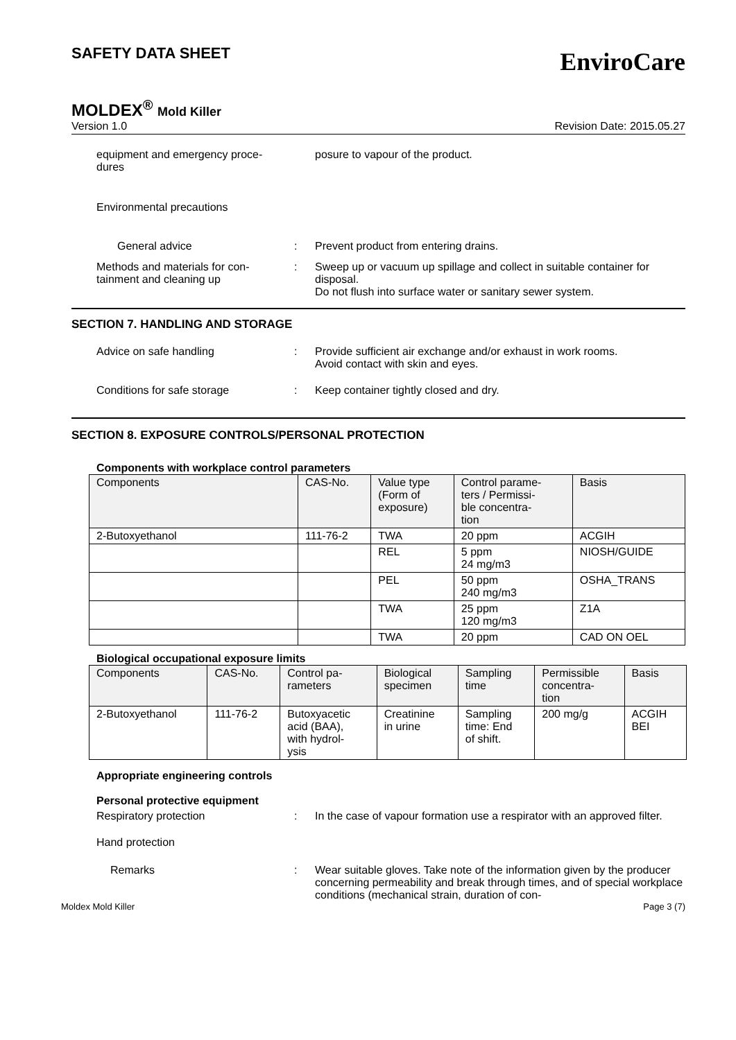SAFETY DATA SHEET
EnviroCare
MOLDEX<sup>®</sup> Mold Killer
Version 1.0 Revision Date: 2015.05.27
equipment and emergency proce-
dures
posure to vapour of the product.
Environmental precautions
General advice : Prevent product from entering drains.
Methods and materials for con-
tainment and cleaning up
: Sweep up or vacuum up spillage and collect in suitable container for disposal.
Do not flush into surface water or sanitary sewer system.
SECTION 7. HANDLING AND STORAGE
Advice on safe handling : Provide sufficient air exchange and/or exhaust in work rooms.
Avoid contact with skin and eyes.
Conditions for safe storage : Keep container tightly closed and dry.
SECTION 8. EXPOSURE CONTROLS/PERSONAL PROTECTION
Components with workplace control parameters
| Components | CAS-No. | Value type (Form of exposure) | Control parame- ters / Permissi- ble concentra- tion | Basis |
| --- | --- | --- | --- | --- |
| 2-Butoxyethanol | 111-76-2 | TWA | 20 ppm | ACGIH |
| | | REL | 5 ppm 24 mg/m3 | NIOSH/GUIDE |
| | | PEL | 50 ppm 240 mg/m3 | OSHA_TRANS |
| | | TWA | 25 ppm 120 mg/m3 | Z1A |
| | | TWA | 20 ppm | CAD ON OEL |
Biological occupational exposure limits
| Components | CAS-No. | Control pa- rameters | Biological specimen | Sampling time | Permissible concentra- tion | Basis |
| --- | --- | --- | --- | --- | --- | --- |
| 2-Butoxyethanol | 111-76-2 | Butoxyacetic acid (BAA), with hydrol- ysis | Creatinine in urine | Sampling time: End of shift. | 200 mg/g | ACGIH BEI |
Appropriate engineering controls
Personal protective equipment
Respiratory protection : In the case of vapour formation use a respirator with an approved filter.
Hand protection
Remarks : Wear suitable gloves. Take note of the information given by the producer concerning permeability and break through times, and of special workplace conditions (mechanical strain, duration of con-
Moldex Mold Killer Page 3 (7)